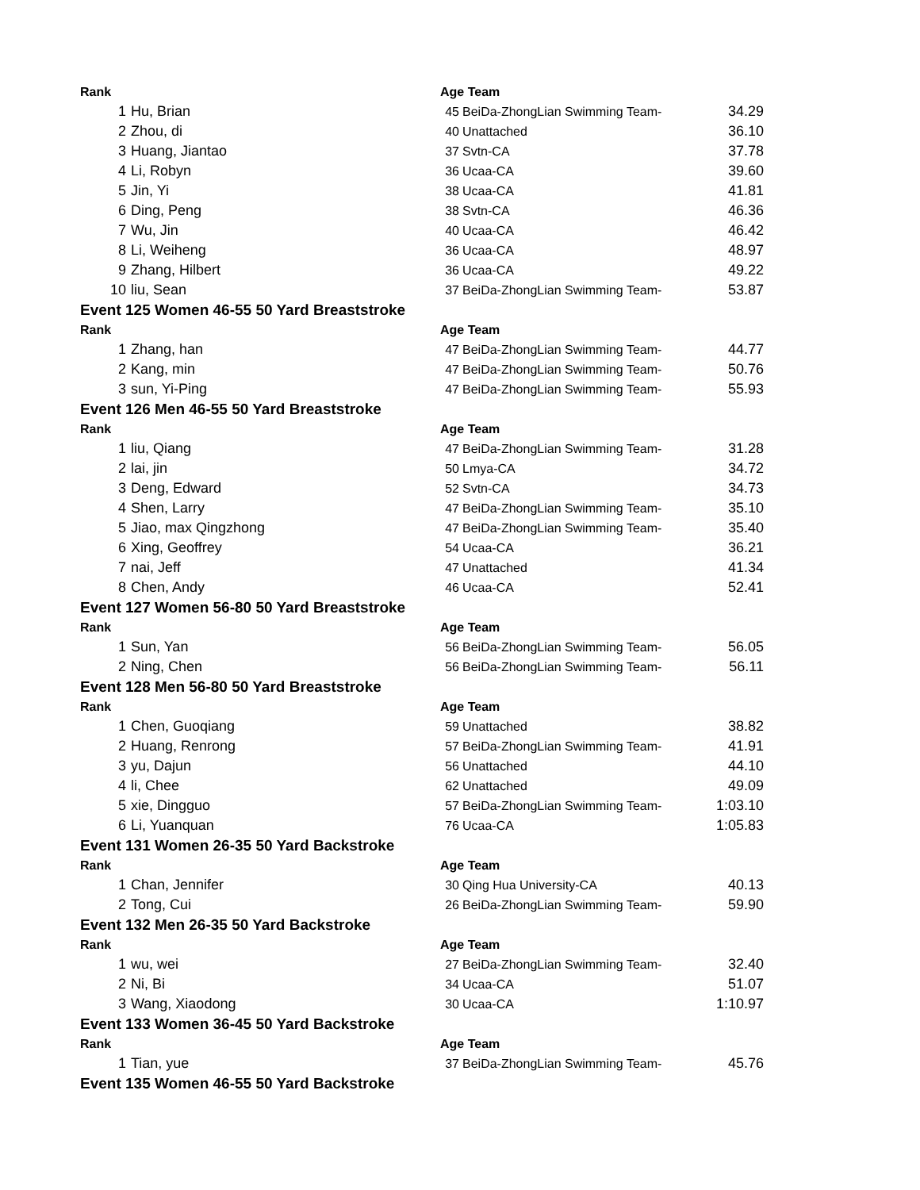| Rank | | Age Team | | |
| --- | --- | --- | --- | --- |
| 1 | Hu, Brian | 45 | BeiDa-ZhongLian Swimming Team- | 34.29 |
| 2 | Zhou, di | 40 | Unattached | 36.10 |
| 3 | Huang, Jiantao | 37 | Svtn-CA | 37.78 |
| 4 | Li, Robyn | 36 | Ucaa-CA | 39.60 |
| 5 | Jin, Yi | 38 | Ucaa-CA | 41.81 |
| 6 | Ding, Peng | 38 | Svtn-CA | 46.36 |
| 7 | Wu, Jin | 40 | Ucaa-CA | 46.42 |
| 8 | Li, Weiheng | 36 | Ucaa-CA | 48.97 |
| 9 | Zhang, Hilbert | 36 | Ucaa-CA | 49.22 |
| 10 | liu, Sean | 37 | BeiDa-ZhongLian Swimming Team- | 53.87 |
| Event 125 Women 46-55 50 Yard Breaststroke | | | | |
| Rank | | Age Team | | |
| 1 | Zhang, han | 47 | BeiDa-ZhongLian Swimming Team- | 44.77 |
| 2 | Kang, min | 47 | BeiDa-ZhongLian Swimming Team- | 50.76 |
| 3 | sun, Yi-Ping | 47 | BeiDa-ZhongLian Swimming Team- | 55.93 |
| Event 126 Men 46-55 50 Yard Breaststroke | | | | |
| Rank | | Age Team | | |
| 1 | liu, Qiang | 47 | BeiDa-ZhongLian Swimming Team- | 31.28 |
| 2 | lai, jin | 50 | Lmya-CA | 34.72 |
| 3 | Deng, Edward | 52 | Svtn-CA | 34.73 |
| 4 | Shen, Larry | 47 | BeiDa-ZhongLian Swimming Team- | 35.10 |
| 5 | Jiao, max Qingzhong | 47 | BeiDa-ZhongLian Swimming Team- | 35.40 |
| 6 | Xing, Geoffrey | 54 | Ucaa-CA | 36.21 |
| 7 | nai, Jeff | 47 | Unattached | 41.34 |
| 8 | Chen, Andy | 46 | Ucaa-CA | 52.41 |
| Event 127 Women 56-80 50 Yard Breaststroke | | | | |
| Rank | | Age Team | | |
| 1 | Sun, Yan | 56 | BeiDa-ZhongLian Swimming Team- | 56.05 |
| 2 | Ning, Chen | 56 | BeiDa-ZhongLian Swimming Team- | 56.11 |
| Event 128 Men 56-80 50 Yard Breaststroke | | | | |
| Rank | | Age Team | | |
| 1 | Chen, Guoqiang | 59 | Unattached | 38.82 |
| 2 | Huang, Renrong | 57 | BeiDa-ZhongLian Swimming Team- | 41.91 |
| 3 | yu, Dajun | 56 | Unattached | 44.10 |
| 4 | li, Chee | 62 | Unattached | 49.09 |
| 5 | xie, Dingguo | 57 | BeiDa-ZhongLian Swimming Team- | 1:03.10 |
| 6 | Li, Yuanquan | 76 | Ucaa-CA | 1:05.83 |
| Event 131 Women 26-35 50 Yard Backstroke | | | | |
| Rank | | Age Team | | |
| 1 | Chan, Jennifer | 30 | Qing Hua University-CA | 40.13 |
| 2 | Tong, Cui | 26 | BeiDa-ZhongLian Swimming Team- | 59.90 |
| Event 132 Men 26-35 50 Yard Backstroke | | | | |
| Rank | | Age Team | | |
| 1 | wu, wei | 27 | BeiDa-ZhongLian Swimming Team- | 32.40 |
| 2 | Ni, Bi | 34 | Ucaa-CA | 51.07 |
| 3 | Wang, Xiaodong | 30 | Ucaa-CA | 1:10.97 |
| Event 133 Women 36-45 50 Yard Backstroke | | | | |
| Rank | | Age Team | | |
| 1 | Tian, yue | 37 | BeiDa-ZhongLian Swimming Team- | 45.76 |
| Event 135 Women 46-55 50 Yard Backstroke | | | | |